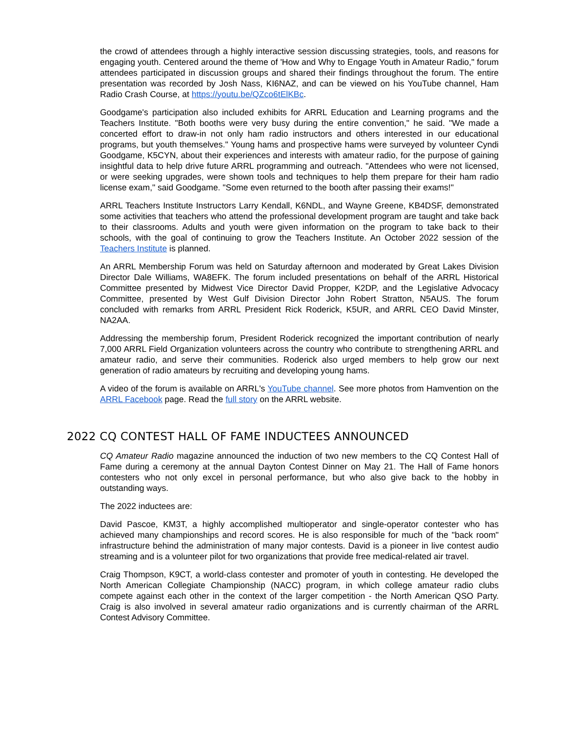the crowd of attendees through a highly interactive session discussing strategies, tools, and reasons for engaging youth. Centered around the theme of 'How and Why to Engage Youth in Amateur Radio," forum attendees participated in discussion groups and shared their findings throughout the forum. The entire presentation was recorded by Josh Nass, KI6NAZ, and can be viewed on his YouTube channel, Ham Radio Crash Course, at https://youtu.be/QZco6tElKBc.
Goodgame's participation also included exhibits for ARRL Education and Learning programs and the Teachers Institute. "Both booths were very busy during the entire convention," he said. "We made a concerted effort to draw-in not only ham radio instructors and others interested in our educational programs, but youth themselves." Young hams and prospective hams were surveyed by volunteer Cyndi Goodgame, K5CYN, about their experiences and interests with amateur radio, for the purpose of gaining insightful data to help drive future ARRL programming and outreach. "Attendees who were not licensed, or were seeking upgrades, were shown tools and techniques to help them prepare for their ham radio license exam," said Goodgame. "Some even returned to the booth after passing their exams!"
ARRL Teachers Institute Instructors Larry Kendall, K6NDL, and Wayne Greene, KB4DSF, demonstrated some activities that teachers who attend the professional development program are taught and take back to their classrooms. Adults and youth were given information on the program to take back to their schools, with the goal of continuing to grow the Teachers Institute. An October 2022 session of the Teachers Institute is planned.
An ARRL Membership Forum was held on Saturday afternoon and moderated by Great Lakes Division Director Dale Williams, WA8EFK. The forum included presentations on behalf of the ARRL Historical Committee presented by Midwest Vice Director David Propper, K2DP, and the Legislative Advocacy Committee, presented by West Gulf Division Director John Robert Stratton, N5AUS. The forum concluded with remarks from ARRL President Rick Roderick, K5UR, and ARRL CEO David Minster, NA2AA.
Addressing the membership forum, President Roderick recognized the important contribution of nearly 7,000 ARRL Field Organization volunteers across the country who contribute to strengthening ARRL and amateur radio, and serve their communities. Roderick also urged members to help grow our next generation of radio amateurs by recruiting and developing young hams.
A video of the forum is available on ARRL's YouTube channel. See more photos from Hamvention on the ARRL Facebook page. Read the full story on the ARRL website.
2022 CQ CONTEST HALL OF FAME INDUCTEES ANNOUNCED
CQ Amateur Radio magazine announced the induction of two new members to the CQ Contest Hall of Fame during a ceremony at the annual Dayton Contest Dinner on May 21. The Hall of Fame honors contesters who not only excel in personal performance, but who also give back to the hobby in outstanding ways.
The 2022 inductees are:
David Pascoe, KM3T, a highly accomplished multioperator and single-operator contester who has achieved many championships and record scores. He is also responsible for much of the "back room" infrastructure behind the administration of many major contests. David is a pioneer in live contest audio streaming and is a volunteer pilot for two organizations that provide free medical-related air travel.
Craig Thompson, K9CT, a world-class contester and promoter of youth in contesting. He developed the North American Collegiate Championship (NACC) program, in which college amateur radio clubs compete against each other in the context of the larger competition - the North American QSO Party. Craig is also involved in several amateur radio organizations and is currently chairman of the ARRL Contest Advisory Committee.